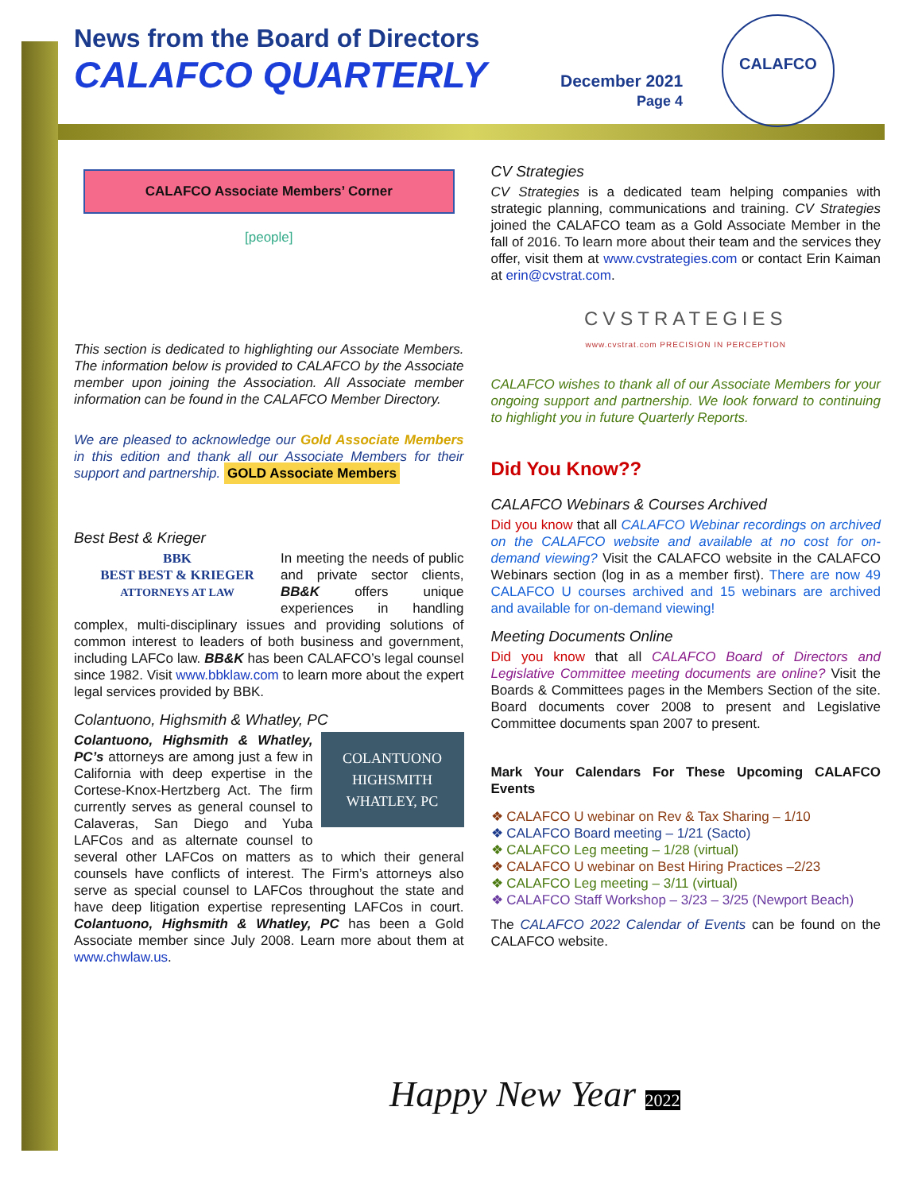News from the Board of Directors
CALAFCO QUARTERLY
December 2021
Page 4
CALAFCO
CALAFCO Associate Members’ Corner
[people]
This section is dedicated to highlighting our Associate Members. The information below is provided to CALAFCO by the Associate member upon joining the Association. All Associate member information can be found in the CALAFCO Member Directory.
We are pleased to acknowledge our Gold Associate Members in this edition and thank all our Associate Members for their support and partnership. GOLD Associate Members
Best Best & Krieger
BBK
BEST BEST & KRIEGER
ATTORNEYS AT LAW In meeting the needs of public and private sector clients, BB&K offers unique experiences in handling complex, multi-disciplinary issues and providing solutions of common interest to leaders of both business and government, including LAFCo law. BB&K has been CALAFCO’s legal counsel since 1982. Visit www.bbklaw.com to learn more about the expert legal services provided by BBK.
Colantuono, Highsmith & Whatley, PC
COLANTUONO
HIGHSMITH
WHATLEY, PC Colantuono, Highsmith & Whatley, PC’s attorneys are among just a few in California with deep expertise in the Cortese-Knox-Hertzberg Act. The firm currently serves as general counsel to Calaveras, San Diego and Yuba LAFCos and as alternate counsel to several other LAFCos on matters as to which their general counsels have conflicts of interest. The Firm’s attorneys also serve as special counsel to LAFCos throughout the state and have deep litigation expertise representing LAFCos in court. Colantuono, Highsmith & Whatley, PC has been a Gold Associate member since July 2008. Learn more about them at www.chwlaw.us.
CV Strategies
CV Strategies is a dedicated team helping companies with strategic planning, communications and training. CV Strategies joined the CALAFCO team as a Gold Associate Member in the fall of 2016. To learn more about their team and the services they offer, visit them at www.cvstrategies.com or contact Erin Kaiman at erin@cvstrat.com.
CVSTRATEGIES
www.cvstrat.com PRECISION IN PERCEPTION
CALAFCO wishes to thank all of our Associate Members for your ongoing support and partnership. We look forward to continuing to highlight you in future Quarterly Reports.
Did You Know??
CALAFCO Webinars & Courses Archived
Did you know that all CALAFCO Webinar recordings on archived on the CALAFCO website and available at no cost for on-demand viewing? Visit the CALAFCO website in the CALAFCO Webinars section (log in as a member first). There are now 49 CALAFCO U courses archived and 15 webinars are archived and available for on-demand viewing!
Meeting Documents Online
Did you know that all CALAFCO Board of Directors and Legislative Committee meeting documents are online? Visit the Boards & Committees pages in the Members Section of the site. Board documents cover 2008 to present and Legislative Committee documents span 2007 to present.
Mark Your Calendars For These Upcoming CALAFCO Events
❖ CALAFCO U webinar on Rev & Tax Sharing – 1/10
❖ CALAFCO Board meeting – 1/21 (Sacto)
❖ CALAFCO Leg meeting – 1/28 (virtual)
❖ CALAFCO U webinar on Best Hiring Practices –2/23
❖ CALAFCO Leg meeting – 3/11 (virtual)
❖ CALAFCO Staff Workshop – 3/23 – 3/25 (Newport Beach)
The CALAFCO 2022 Calendar of Events can be found on the CALAFCO website.
Happy New Year 2022